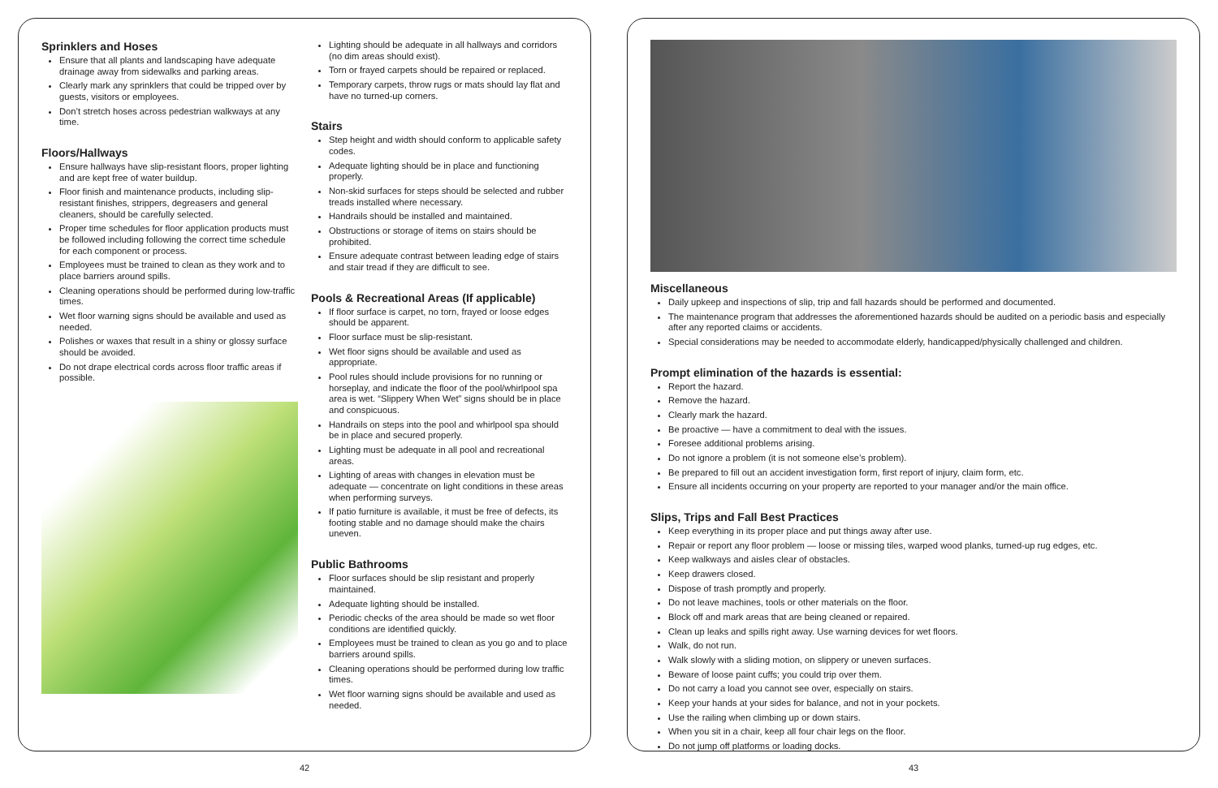Sprinklers and Hoses
Ensure that all plants and landscaping have adequate drainage away from sidewalks and parking areas.
Clearly mark any sprinklers that could be tripped over by guests, visitors or employees.
Don’t stretch hoses across pedestrian walkways at any time.
Floors/Hallways
Ensure hallways have slip-resistant floors, proper lighting and are kept free of water buildup.
Floor finish and maintenance products, including slip-resistant finishes, strippers, degreasers and general cleaners, should be carefully selected.
Proper time schedules for floor application products must be followed including following the correct time schedule for each component or process.
Employees must be trained to clean as they work and to place barriers around spills.
Cleaning operations should be performed during low-traffic times.
Wet floor warning signs should be available and used as needed.
Polishes or waxes that result in a shiny or glossy surface should be avoided.
Do not drape electrical cords across floor traffic areas if possible.
Lighting should be adequate in all hallways and corridors (no dim areas should exist).
Torn or frayed carpets should be repaired or replaced.
Temporary carpets, throw rugs or mats should lay flat and have no turned-up corners.
Stairs
Step height and width should conform to applicable safety codes.
Adequate lighting should be in place and functioning properly.
Non-skid surfaces for steps should be selected and rubber treads installed where necessary.
Handrails should be installed and maintained.
Obstructions or storage of items on stairs should be prohibited.
Ensure adequate contrast between leading edge of stairs and stair tread if they are difficult to see.
Pools & Recreational Areas (If applicable)
If floor surface is carpet, no torn, frayed or loose edges should be apparent.
Floor surface must be slip-resistant.
Wet floor signs should be available and used as appropriate.
Pool rules should include provisions for no running or horseplay, and indicate the floor of the pool/whirlpool spa area is wet. “Slippery When Wet” signs should be in place and conspicuous.
Handrails on steps into the pool and whirlpool spa should be in place and secured properly.
Lighting must be adequate in all pool and recreational areas.
Lighting of areas with changes in elevation must be adequate — concentrate on light conditions in these areas when performing surveys.
If patio furniture is available, it must be free of defects, its footing stable and no damage should make the chairs uneven.
Public Bathrooms
Floor surfaces should be slip resistant and properly maintained.
Adequate lighting should be installed.
Periodic checks of the area should be made so wet floor conditions are identified quickly.
Employees must be trained to clean as you go and to place barriers around spills.
Cleaning operations should be performed during low traffic times.
Wet floor warning signs should be available and used as needed.
42
Miscellaneous
Daily upkeep and inspections of slip, trip and fall hazards should be performed and documented.
The maintenance program that addresses the aforementioned hazards should be audited on a periodic basis and especially after any reported claims or accidents.
Special considerations may be needed to accommodate elderly, handicapped/physically challenged and children.
Prompt elimination of the hazards is essential:
Report the hazard.
Remove the hazard.
Clearly mark the hazard.
Be proactive — have a commitment to deal with the issues.
Foresee additional problems arising.
Do not ignore a problem (it is not someone else’s problem).
Be prepared to fill out an accident investigation form, first report of injury, claim form, etc.
Ensure all incidents occurring on your property are reported to your manager and/or the main office.
Slips, Trips and Fall Best Practices
Keep everything in its proper place and put things away after use.
Repair or report any floor problem — loose or missing tiles, warped wood planks, turned-up rug edges, etc.
Keep walkways and aisles clear of obstacles.
Keep drawers closed.
Dispose of trash promptly and properly.
Do not leave machines, tools or other materials on the floor.
Block off and mark areas that are being cleaned or repaired.
Clean up leaks and spills right away. Use warning devices for wet floors.
Walk, do not run.
Walk slowly with a sliding motion, on slippery or uneven surfaces.
Beware of loose paint cuffs; you could trip over them.
Do not carry a load you cannot see over, especially on stairs.
Keep your hands at your sides for balance, and not in your pockets.
Use the railing when climbing up or down stairs.
When you sit in a chair, keep all four chair legs on the floor.
Do not jump off platforms or loading docks.
43